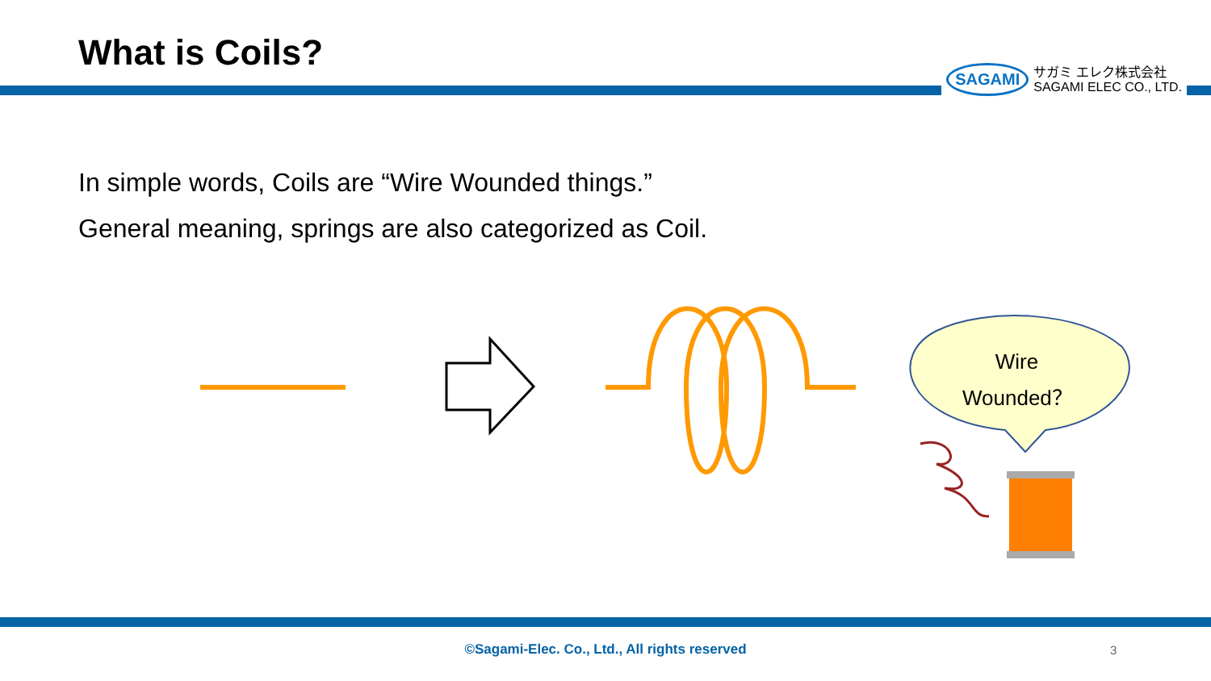What is Coils?
SAGAMI
サガミ エレク株式会社
SAGAMI ELEC CO., LTD.
In simple words, Coils are “Wire Wounded things.”
General meaning, springs are also categorized as Coil.
Wire
Wounded？
©Sagami-Elec. Co., Ltd., All rights reserved 3